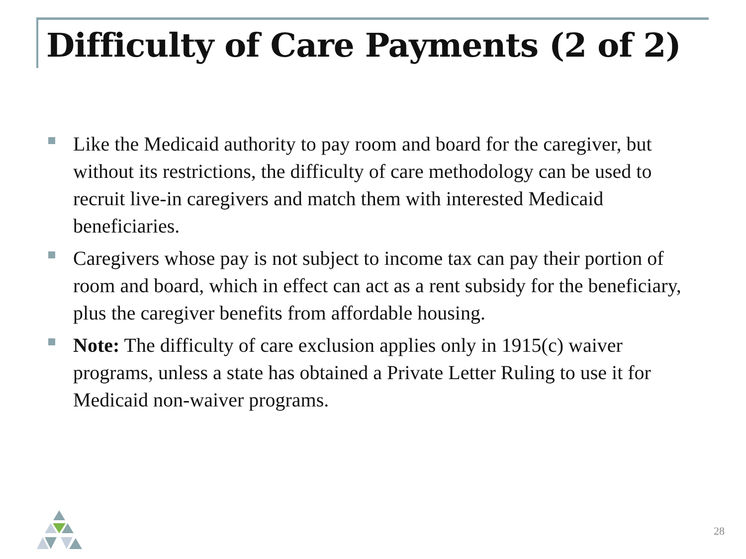Difficulty of Care Payments (2 of 2)
Like the Medicaid authority to pay room and board for the caregiver, but without its restrictions, the difficulty of care methodology can be used to recruit live-in caregivers and match them with interested Medicaid beneficiaries.
Caregivers whose pay is not subject to income tax can pay their portion of room and board, which in effect can act as a rent subsidy for the beneficiary, plus the caregiver benefits from affordable housing.
Note: The difficulty of care exclusion applies only in 1915(c) waiver programs, unless a state has obtained a Private Letter Ruling to use it for Medicaid non-waiver programs.
28